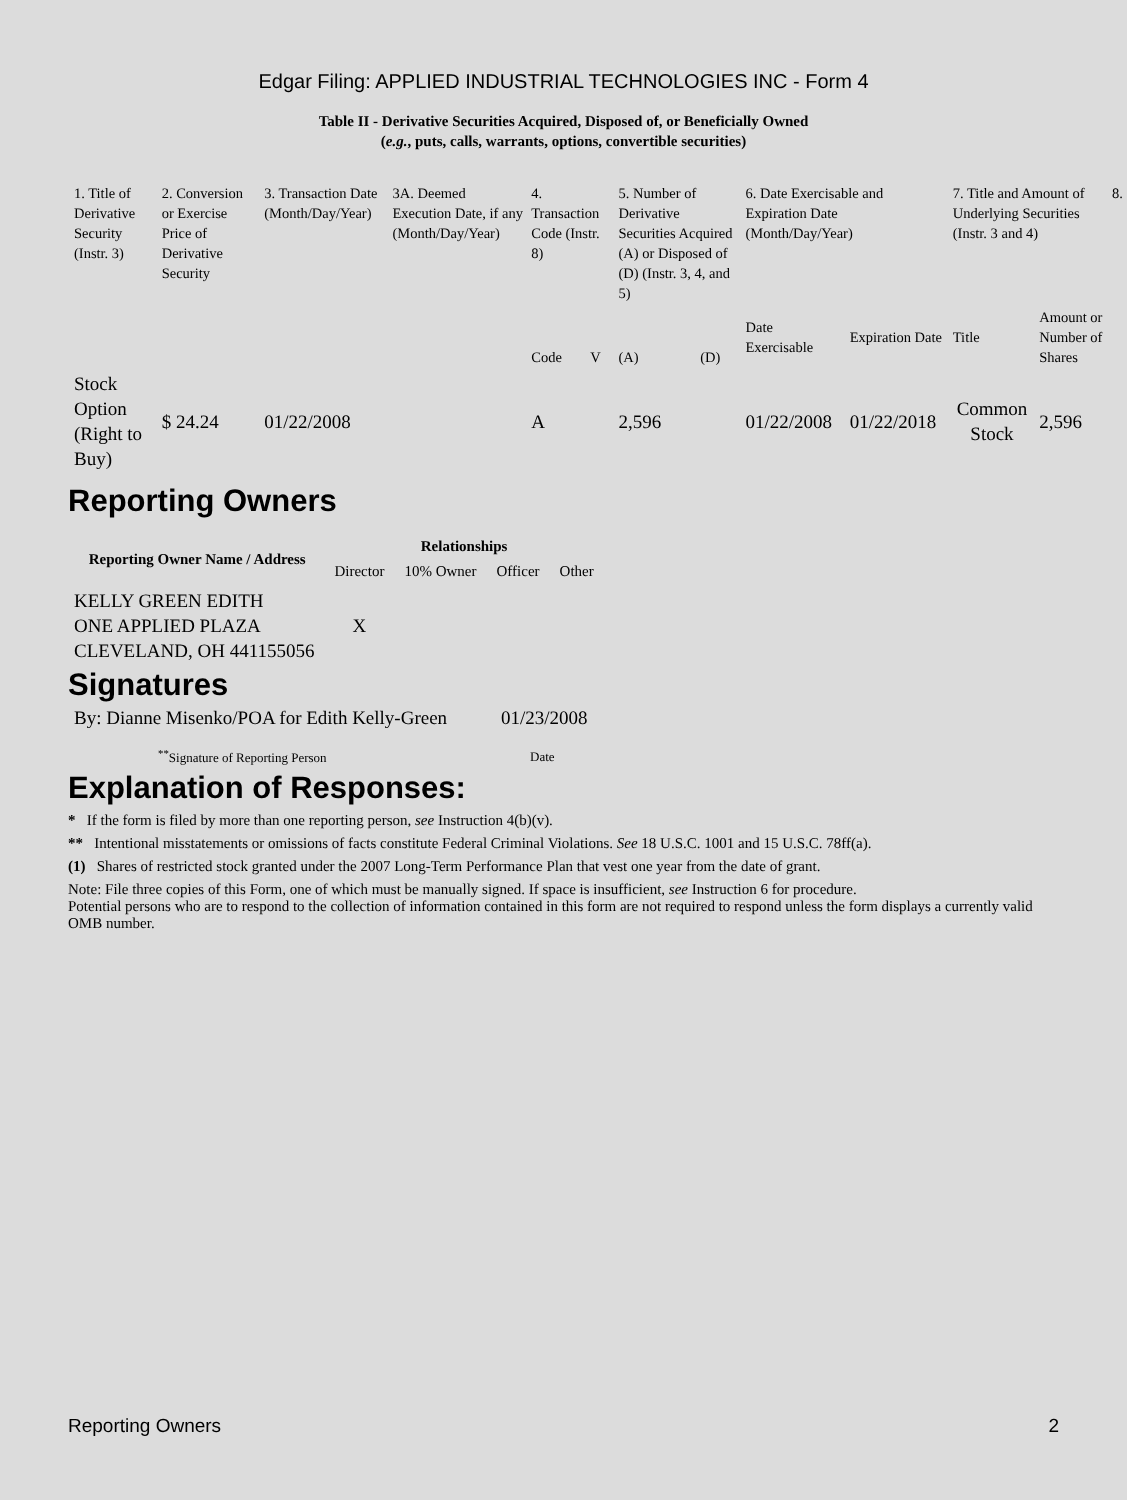Edgar Filing: APPLIED INDUSTRIAL TECHNOLOGIES INC - Form 4
Table II - Derivative Securities Acquired, Disposed of, or Beneficially Owned
(e.g., puts, calls, warrants, options, convertible securities)
| 1. Title of Derivative Security (Instr. 3) | 2. Conversion or Exercise Price of Derivative Security | 3. Transaction Date (Month/Day/Year) | 3A. Deemed Execution Date, if any (Month/Day/Year) | 4. Transaction Code (Instr. 8) | | 5. Number of Derivative Securities Acquired (A) or Disposed of (D) (Instr. 3, 4, and 5) | | 6. Date Exercisable and Expiration Date (Month/Day/Year) | | 7. Title and Amount of Underlying Securities (Instr. 3 and 4) | | 8. |
| --- | --- | --- | --- | --- | --- | --- | --- | --- | --- | --- | --- | --- |
| | | | | Code | V | (A) | (D) | Date Exercisable | Expiration Date | Title | Amount or Number of Shares | |
| Stock Option (Right to Buy) | $ 24.24 | 01/22/2008 | | A | | 2,596 | | 01/22/2008 | 01/22/2018 | Common Stock | 2,596 | |
Reporting Owners
| Reporting Owner Name / Address | Relationships | | | |
| --- | --- | --- | --- | --- |
| | Director | 10% Owner | Officer | Other |
| KELLY GREEN EDITH ONE APPLIED PLAZA CLEVELAND, OH 441155056 | X | | | |
Signatures
| By: Dianne Misenko/POA for Edith Kelly-Green | 01/23/2008 |
| <sup>**</sup> Signature of Reporting Person | Date |
Explanation of Responses:
* If the form is filed by more than one reporting person, see Instruction 4(b)(v).
** Intentional misstatements or omissions of facts constitute Federal Criminal Violations. See 18 U.S.C. 1001 and 15 U.S.C. 78ff(a).
(1) Shares of restricted stock granted under the 2007 Long-Term Performance Plan that vest one year from the date of grant.
Note: File three copies of this Form, one of which must be manually signed. If space is insufficient, see Instruction 6 for procedure.
Potential persons who are to respond to the collection of information contained in this form are not required to respond unless the form displays a currently valid OMB number.
Reporting Owners 2